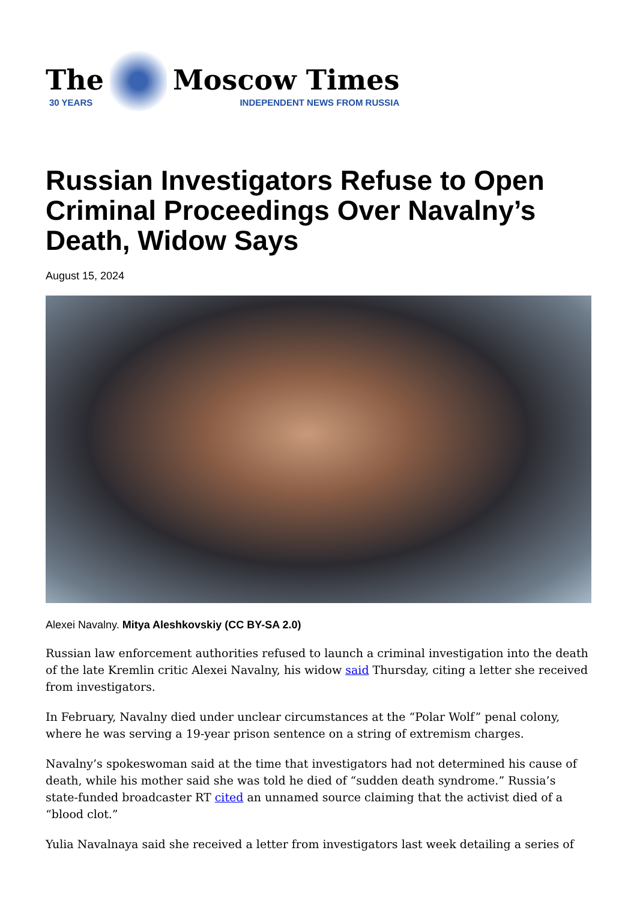The
30 YEARS
Moscow Times
INDEPENDENT NEWS FROM RUSSIA
Russian Investigators Refuse to Open Criminal Proceedings Over Navalny’s Death, Widow Says
August 15, 2024
Alexei Navalny. Mitya Aleshkovskiy (CC BY-SA 2.0)
Russian law enforcement authorities refused to launch a criminal investigation into the death of the late Kremlin critic Alexei Navalny, his widow said Thursday, citing a letter she received from investigators.
In February, Navalny died under unclear circumstances at the “Polar Wolf” penal colony, where he was serving a 19-year prison sentence on a string of extremism charges.
Navalny’s spokeswoman said at the time that investigators had not determined his cause of death, while his mother said she was told he died of “sudden death syndrome.” Russia’s state-funded broadcaster RT cited an unnamed source claiming that the activist died of a “blood clot.”
Yulia Navalnaya said she received a letter from investigators last week detailing a series of